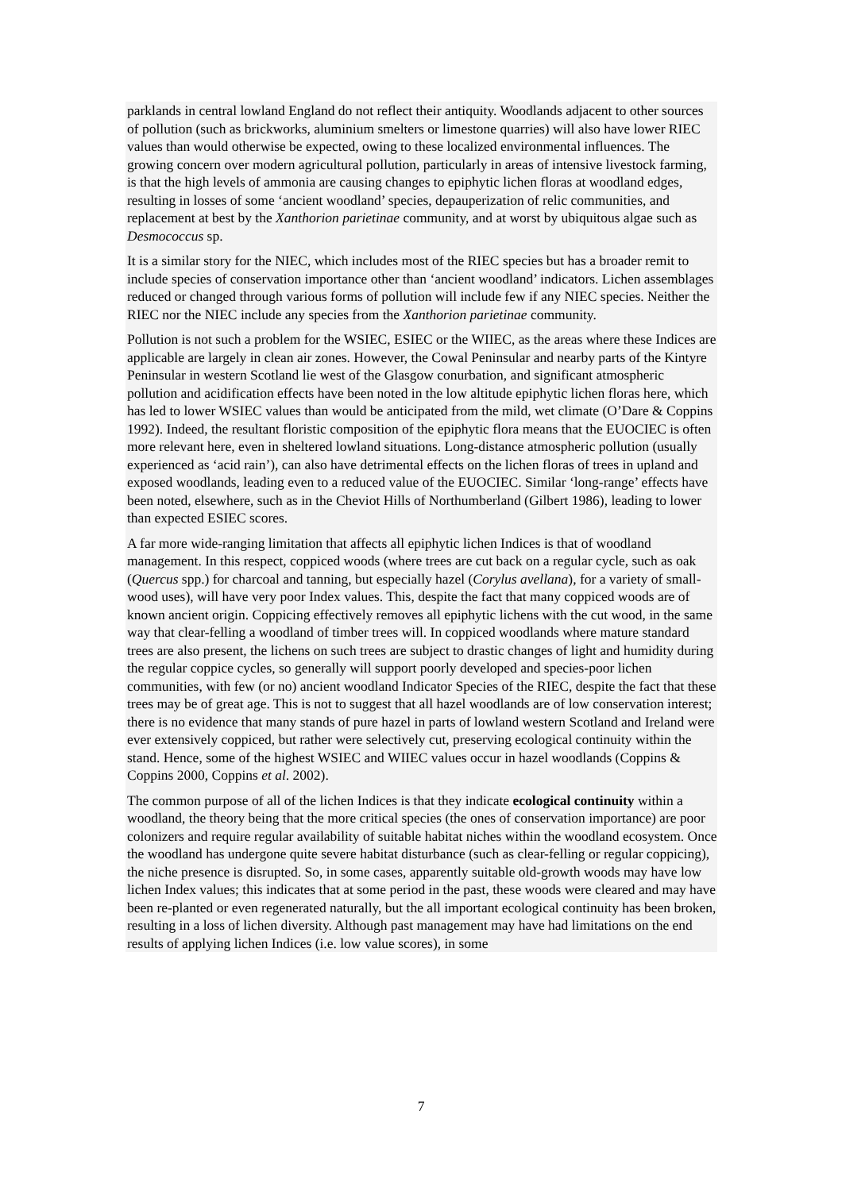parklands in central lowland England do not reflect their antiquity. Woodlands adjacent to other sources of pollution (such as brickworks, aluminium smelters or limestone quarries) will also have lower RIEC values than would otherwise be expected, owing to these localized environmental influences. The growing concern over modern agricultural pollution, particularly in areas of intensive livestock farming, is that the high levels of ammonia are causing changes to epiphytic lichen floras at woodland edges, resulting in losses of some ‘ancient woodland’ species, depauperization of relic communities, and replacement at best by the Xanthorion parietinae community, and at worst by ubiquitous algae such as Desmococcus sp.
It is a similar story for the NIEC, which includes most of the RIEC species but has a broader remit to include species of conservation importance other than ‘ancient woodland’ indicators. Lichen assemblages reduced or changed through various forms of pollution will include few if any NIEC species. Neither the RIEC nor the NIEC include any species from the Xanthorion parietinae community.
Pollution is not such a problem for the WSIEC, ESIEC or the WIIEC, as the areas where these Indices are applicable are largely in clean air zones. However, the Cowal Peninsular and nearby parts of the Kintyre Peninsular in western Scotland lie west of the Glasgow conurbation, and significant atmospheric pollution and acidification effects have been noted in the low altitude epiphytic lichen floras here, which has led to lower WSIEC values than would be anticipated from the mild, wet climate (O’Dare & Coppins 1992). Indeed, the resultant floristic composition of the epiphytic flora means that the EUOCIEC is often more relevant here, even in sheltered lowland situations. Long-distance atmospheric pollution (usually experienced as ‘acid rain’), can also have detrimental effects on the lichen floras of trees in upland and exposed woodlands, leading even to a reduced value of the EUOCIEC. Similar ‘long-range’ effects have been noted, elsewhere, such as in the Cheviot Hills of Northumberland (Gilbert 1986), leading to lower than expected ESIEC scores.
A far more wide-ranging limitation that affects all epiphytic lichen Indices is that of woodland management. In this respect, coppiced woods (where trees are cut back on a regular cycle, such as oak (Quercus spp.) for charcoal and tanning, but especially hazel (Corylus avellana), for a variety of small-wood uses), will have very poor Index values. This, despite the fact that many coppiced woods are of known ancient origin. Coppicing effectively removes all epiphytic lichens with the cut wood, in the same way that clear-felling a woodland of timber trees will. In coppiced woodlands where mature standard trees are also present, the lichens on such trees are subject to drastic changes of light and humidity during the regular coppice cycles, so generally will support poorly developed and species-poor lichen communities, with few (or no) ancient woodland Indicator Species of the RIEC, despite the fact that these trees may be of great age. This is not to suggest that all hazel woodlands are of low conservation interest; there is no evidence that many stands of pure hazel in parts of lowland western Scotland and Ireland were ever extensively coppiced, but rather were selectively cut, preserving ecological continuity within the stand. Hence, some of the highest WSIEC and WIIEC values occur in hazel woodlands (Coppins & Coppins 2000, Coppins et al. 2002).
The common purpose of all of the lichen Indices is that they indicate ecological continuity within a woodland, the theory being that the more critical species (the ones of conservation importance) are poor colonizers and require regular availability of suitable habitat niches within the woodland ecosystem. Once the woodland has undergone quite severe habitat disturbance (such as clear-felling or regular coppicing), the niche presence is disrupted. So, in some cases, apparently suitable old-growth woods may have low lichen Index values; this indicates that at some period in the past, these woods were cleared and may have been re-planted or even regenerated naturally, but the all important ecological continuity has been broken, resulting in a loss of lichen diversity. Although past management may have had limitations on the end results of applying lichen Indices (i.e. low value scores), in some
7